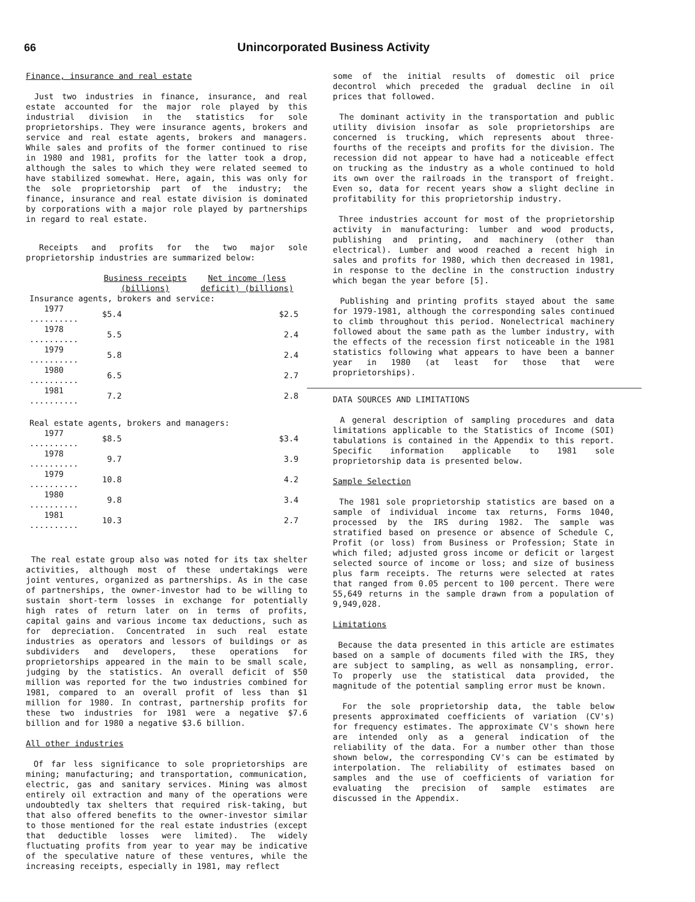66 Unincorporated Business Activity
Finance, insurance and real estate
Just two industries in finance, insurance, and real estate accounted for the major role played by this industrial division in the statistics for sole proprietorships. They were insurance agents, brokers and service and real estate agents, brokers and managers. While sales and profits of the former continued to rise in 1980 and 1981, profits for the latter took a drop, although the sales to which they were related seemed to have stabilized somewhat. Here, again, this was only for the sole proprietorship part of the industry; the finance, insurance and real estate division is dominated by corporations with a major role played by partnerships in regard to real estate.
Receipts and profits for the two major sole proprietorship industries are summarized below:
| | Business receipts (billions) | Net income (less deficit) (billions) |
| --- | --- | --- |
| Insurance agents, brokers and service: | | |
| 1977 .......... | $5.4 | $2.5 |
| 1978 .......... | 5.5 | 2.4 |
| 1979 .......... | 5.8 | 2.4 |
| 1980 .......... | 6.5 | 2.7 |
| 1981 .......... | 7.2 | 2.8 |
| Real estate agents, brokers and managers: | | |
| 1977 .......... | $8.5 | $3.4 |
| 1978 .......... | 9.7 | 3.9 |
| 1979 .......... | 10.8 | 4.2 |
| 1980 .......... | 9.8 | 3.4 |
| 1981 .......... | 10.3 | 2.7 |
The real estate group also was noted for its tax shelter activities, although most of these undertakings were joint ventures, organized as partnerships. As in the case of partnerships, the owner-investor had to be willing to sustain short-term losses in exchange for potentially high rates of return later on in terms of profits, capital gains and various income tax deductions, such as for depreciation. Concentrated in such real estate industries as operators and lessors of buildings or as subdividers and developers, these operations for proprietorships appeared in the main to be small scale, judging by the statistics. An overall deficit of $50 million was reported for the two industries combined for 1981, compared to an overall profit of less than $1 million for 1980. In contrast, partnership profits for these two industries for 1981 were a negative $7.6 billion and for 1980 a negative $3.6 billion.
All other industries
Of far less significance to sole proprietorships are mining; manufacturing; and transportation, communication, electric, gas and sanitary services. Mining was almost entirely oil extraction and many of the operations were undoubtedly tax shelters that required risk-taking, but that also offered benefits to the owner-investor similar to those mentioned for the real estate industries (except that deductible losses were limited). The widely fluctuating profits from year to year may be indicative of the speculative nature of these ventures, while the increasing receipts, especially in 1981, may reflect
some of the initial results of domestic oil price decontrol which preceded the gradual decline in oil prices that followed.
The dominant activity in the transportation and public utility division insofar as sole proprietorships are concerned is trucking, which represents about three-fourths of the receipts and profits for the division. The recession did not appear to have had a noticeable effect on trucking as the industry as a whole continued to hold its own over the railroads in the transport of freight. Even so, data for recent years show a slight decline in profitability for this proprietorship industry.
Three industries account for most of the proprietorship activity in manufacturing: lumber and wood products, publishing and printing, and machinery (other than electrical). Lumber and wood reached a recent high in sales and profits for 1980, which then decreased in 1981, in response to the decline in the construction industry which began the year before [5].
Publishing and printing profits stayed about the same for 1979-1981, although the corresponding sales continued to climb throughout this period. Nonelectrical machinery followed about the same path as the lumber industry, with the effects of the recession first noticeable in the 1981 statistics following what appears to have been a banner year in 1980 (at least for those that were proprietorships).
DATA SOURCES AND LIMITATIONS
A general description of sampling procedures and data limitations applicable to the Statistics of Income (SOI) tabulations is contained in the Appendix to this report. Specific information applicable to 1981 sole proprietorship data is presented below.
Sample Selection
The 1981 sole proprietorship statistics are based on a sample of individual income tax returns, Forms 1040, processed by the IRS during 1982. The sample was stratified based on presence or absence of Schedule C, Profit (or loss) from Business or Profession; State in which filed; adjusted gross income or deficit or largest selected source of income or loss; and size of business plus farm receipts. The returns were selected at rates that ranged from 0.05 percent to 100 percent. There were 55,649 returns in the sample drawn from a population of 9,949,028.
Limitations
Because the data presented in this article are estimates based on a sample of documents filed with the IRS, they are subject to sampling, as well as nonsampling, error. To properly use the statistical data provided, the magnitude of the potential sampling error must be known.
For the sole proprietorship data, the table below presents approximated coefficients of variation (CV's) for frequency estimates. The approximate CV's shown here are intended only as a general indication of the reliability of the data. For a number other than those shown below, the corresponding CV's can be estimated by interpolation. The reliability of estimates based on samples and the use of coefficients of variation for evaluating the precision of sample estimates are discussed in the Appendix.